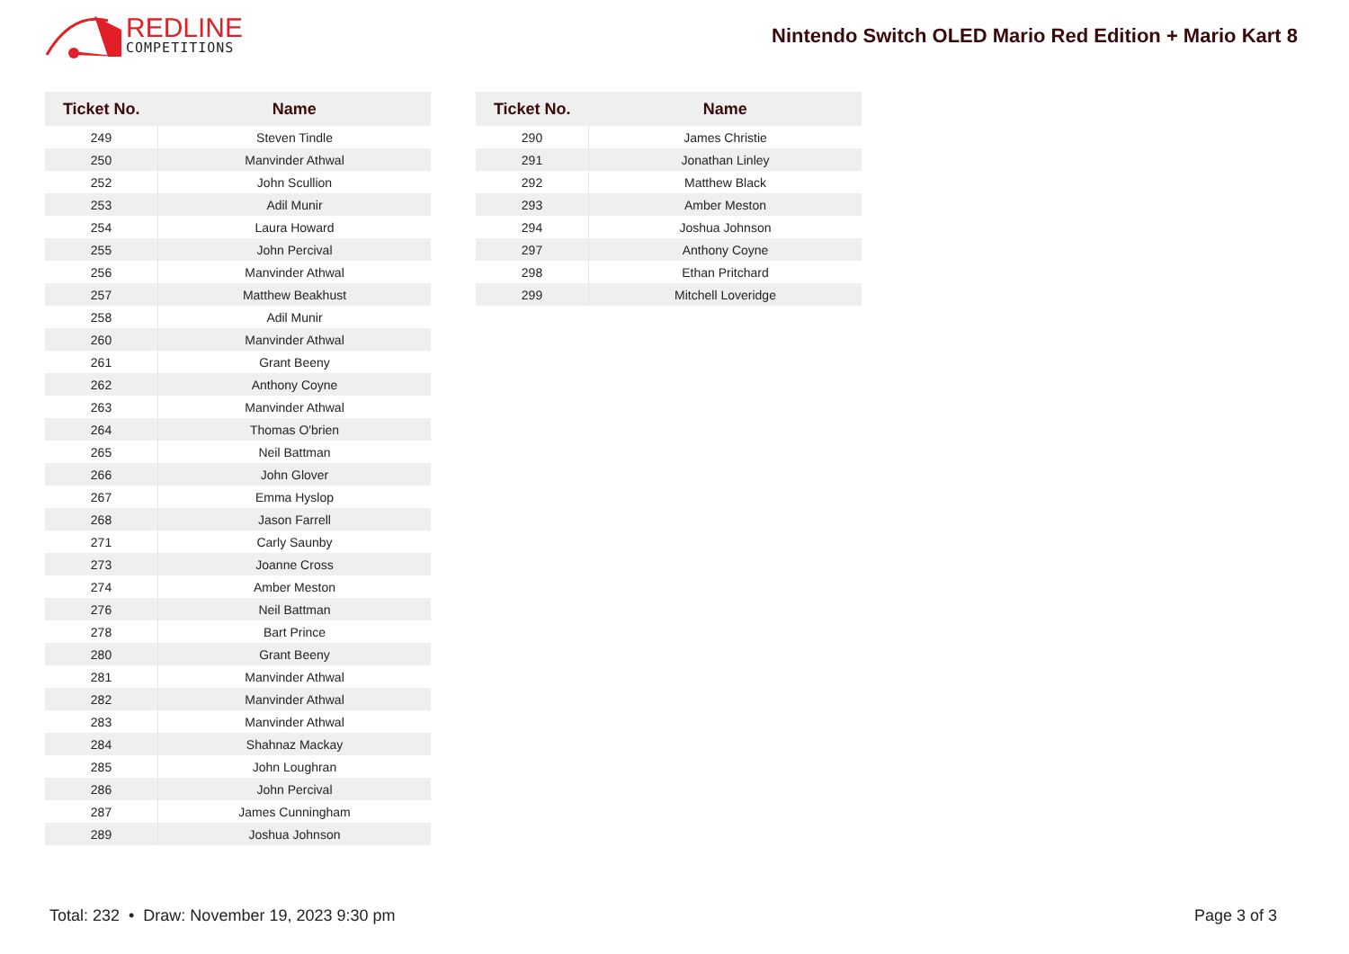REDLINE
COMPETITIONS
Nintendo Switch OLED Mario Red Edition + Mario Kart 8
| Ticket No. | Name |
| --- | --- |
| 249 | Steven Tindle |
| 250 | Manvinder Athwal |
| 252 | John Scullion |
| 253 | Adil Munir |
| 254 | Laura Howard |
| 255 | John Percival |
| 256 | Manvinder Athwal |
| 257 | Matthew Beakhust |
| 258 | Adil Munir |
| 260 | Manvinder Athwal |
| 261 | Grant Beeny |
| 262 | Anthony Coyne |
| 263 | Manvinder Athwal |
| 264 | Thomas O'brien |
| 265 | Neil Battman |
| 266 | John Glover |
| 267 | Emma Hyslop |
| 268 | Jason Farrell |
| 271 | Carly Saunby |
| 273 | Joanne Cross |
| 274 | Amber Meston |
| 276 | Neil Battman |
| 278 | Bart Prince |
| 280 | Grant Beeny |
| 281 | Manvinder Athwal |
| 282 | Manvinder Athwal |
| 283 | Manvinder Athwal |
| 284 | Shahnaz Mackay |
| 285 | John Loughran |
| 286 | John Percival |
| 287 | James Cunningham |
| 289 | Joshua Johnson |
| Ticket No. | Name |
| --- | --- |
| 290 | James Christie |
| 291 | Jonathan Linley |
| 292 | Matthew Black |
| 293 | Amber Meston |
| 294 | Joshua Johnson |
| 297 | Anthony Coyne |
| 298 | Ethan Pritchard |
| 299 | Mitchell Loveridge |
Total: 232 • Draw: November 19, 2023 9:30 pm Page 3 of 3